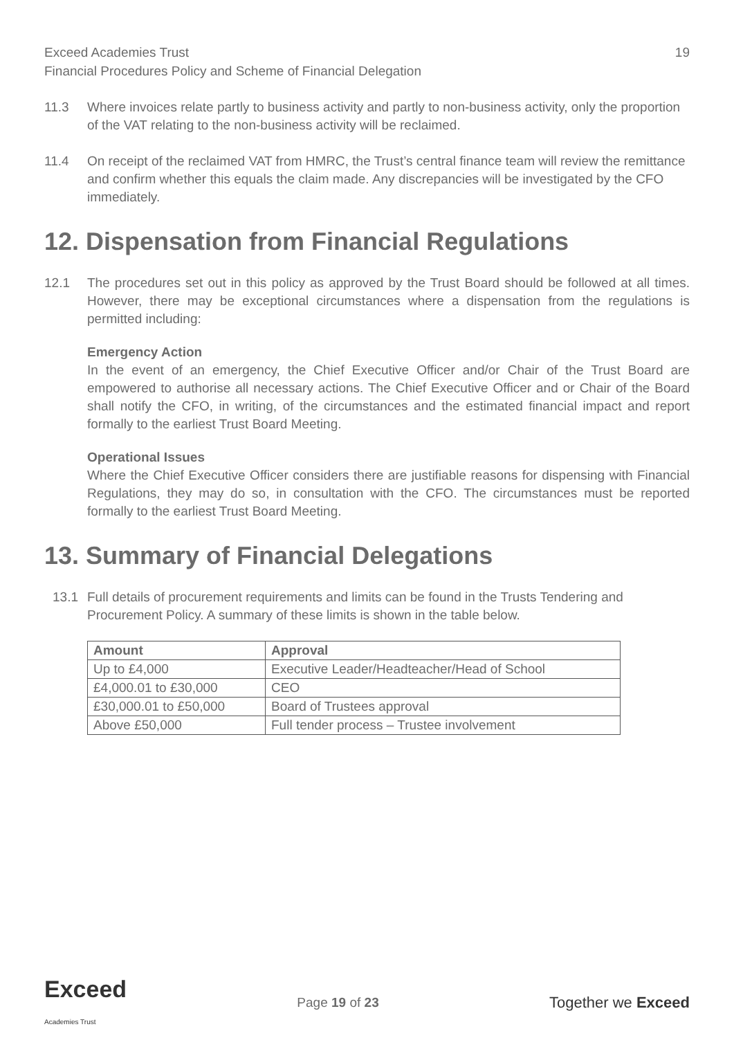Exceed Academies Trust
Financial Procedures Policy and Scheme of Financial Delegation 19
11.3 Where invoices relate partly to business activity and partly to non-business activity, only the proportion of the VAT relating to the non-business activity will be reclaimed.
11.4 On receipt of the reclaimed VAT from HMRC, the Trust’s central finance team will review the remittance and confirm whether this equals the claim made. Any discrepancies will be investigated by the CFO immediately.
12. Dispensation from Financial Regulations
12.1 The procedures set out in this policy as approved by the Trust Board should be followed at all times. However, there may be exceptional circumstances where a dispensation from the regulations is permitted including:
Emergency Action
In the event of an emergency, the Chief Executive Officer and/or Chair of the Trust Board are empowered to authorise all necessary actions. The Chief Executive Officer and or Chair of the Board shall notify the CFO, in writing, of the circumstances and the estimated financial impact and report formally to the earliest Trust Board Meeting.
Operational Issues
Where the Chief Executive Officer considers there are justifiable reasons for dispensing with Financial Regulations, they may do so, in consultation with the CFO. The circumstances must be reported formally to the earliest Trust Board Meeting.
13. Summary of Financial Delegations
13.1 Full details of procurement requirements and limits can be found in the Trusts Tendering and Procurement Policy. A summary of these limits is shown in the table below.
| Amount | Approval |
| --- | --- |
| Up to £4,000 | Executive Leader/Headteacher/Head of School |
| £4,000.01 to £30,000 | CEO |
| £30,000.01 to £50,000 | Board of Trustees approval |
| Above £50,000 | Full tender process – Trustee involvement |
Exceed
Academies Trust Page 19 of 23 Together we Exceed